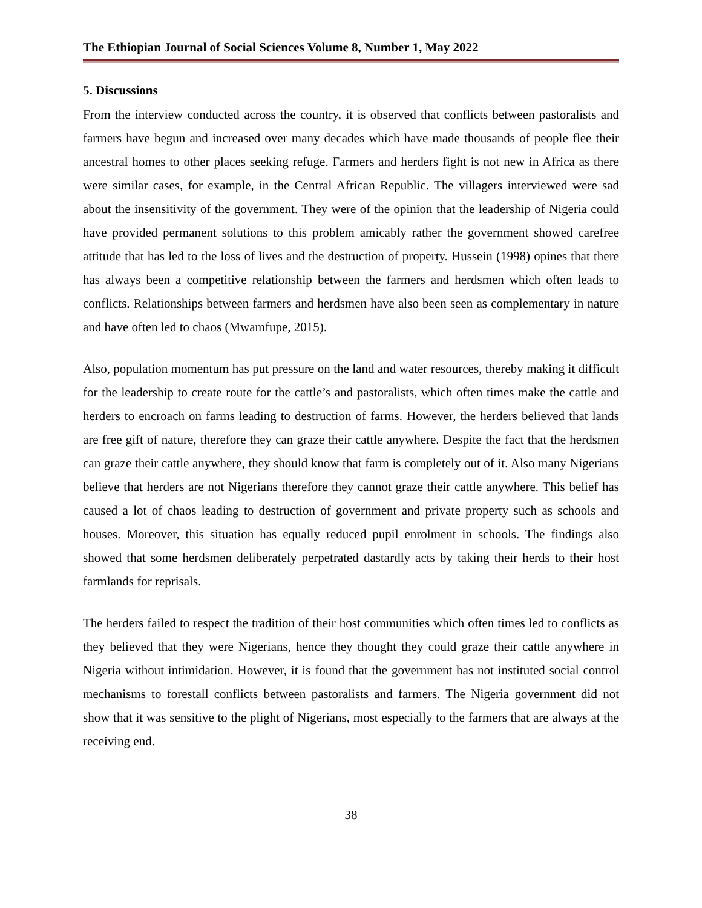The Ethiopian Journal of Social Sciences Volume 8, Number 1, May 2022
5. Discussions
From the interview conducted across the country, it is observed that conflicts between pastoralists and farmers have begun and increased over many decades which have made thousands of people flee their ancestral homes to other places seeking refuge. Farmers and herders fight is not new in Africa as there were similar cases, for example, in the Central African Republic. The villagers interviewed were sad about the insensitivity of the government. They were of the opinion that the leadership of Nigeria could have provided permanent solutions to this problem amicably rather the government showed carefree attitude that has led to the loss of lives and the destruction of property. Hussein (1998) opines that there has always been a competitive relationship between the farmers and herdsmen which often leads to conflicts. Relationships between farmers and herdsmen have also been seen as complementary in nature and have often led to chaos (Mwamfupe, 2015).
Also, population momentum has put pressure on the land and water resources, thereby making it difficult for the leadership to create route for the cattle’s and pastoralists, which often times make the cattle and herders to encroach on farms leading to destruction of farms. However, the herders believed that lands are free gift of nature, therefore they can graze their cattle anywhere. Despite the fact that the herdsmen can graze their cattle anywhere, they should know that farm is completely out of it. Also many Nigerians believe that herders are not Nigerians therefore they cannot graze their cattle anywhere. This belief has caused a lot of chaos leading to destruction of government and private property such as schools and houses. Moreover, this situation has equally reduced pupil enrolment in schools. The findings also showed that some herdsmen deliberately perpetrated dastardly acts by taking their herds to their host farmlands for reprisals.
The herders failed to respect the tradition of their host communities which often times led to conflicts as they believed that they were Nigerians, hence they thought they could graze their cattle anywhere in Nigeria without intimidation. However, it is found that the government has not instituted social control mechanisms to forestall conflicts between pastoralists and farmers. The Nigeria government did not show that it was sensitive to the plight of Nigerians, most especially to the farmers that are always at the receiving end.
38